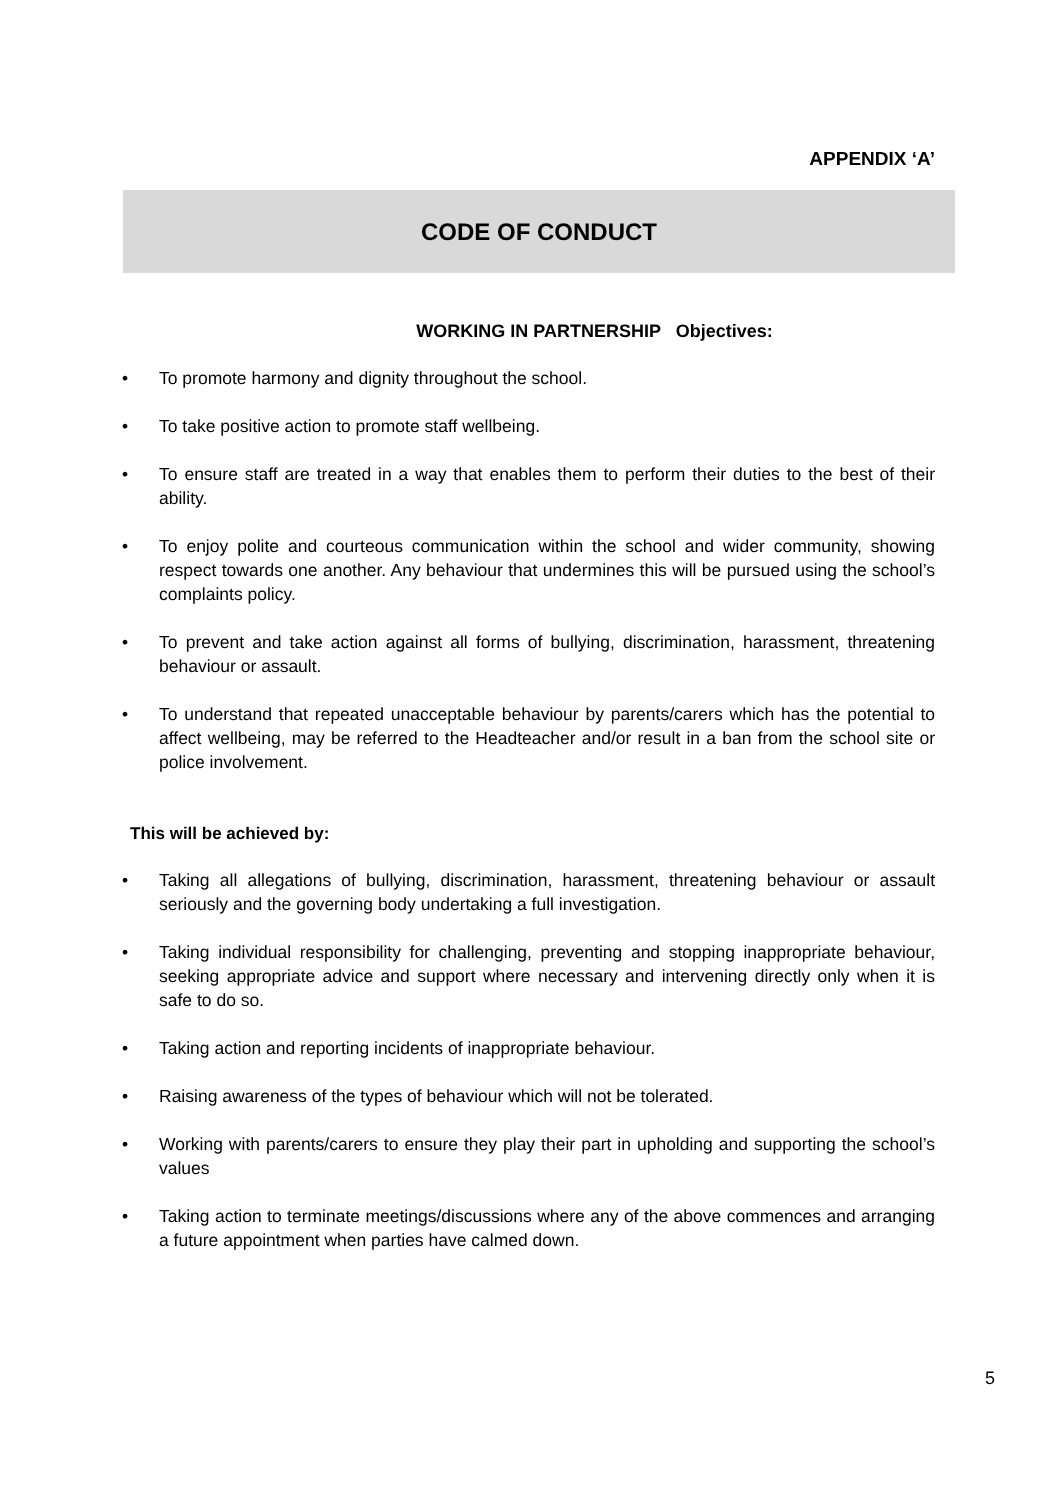APPENDIX ‘A’
CODE OF CONDUCT
WORKING IN PARTNERSHIP Objectives:
• To promote harmony and dignity throughout the school.
• To take positive action to promote staff wellbeing.
• To ensure staff are treated in a way that enables them to perform their duties to the best of their ability.
• To enjoy polite and courteous communication within the school and wider community, showing respect towards one another. Any behaviour that undermines this will be pursued using the school’s complaints policy.
• To prevent and take action against all forms of bullying, discrimination, harassment, threatening behaviour or assault.
• To understand that repeated unacceptable behaviour by parents/carers which has the potential to affect wellbeing, may be referred to the Headteacher and/or result in a ban from the school site or police involvement.
This will be achieved by:
• Taking all allegations of bullying, discrimination, harassment, threatening behaviour or assault seriously and the governing body undertaking a full investigation.
• Taking individual responsibility for challenging, preventing and stopping inappropriate behaviour, seeking appropriate advice and support where necessary and intervening directly only when it is safe to do so.
• Taking action and reporting incidents of inappropriate behaviour.
• Raising awareness of the types of behaviour which will not be tolerated.
• Working with parents/carers to ensure they play their part in upholding and supporting the school’s values
• Taking action to terminate meetings/discussions where any of the above commences and arranging a future appointment when parties have calmed down.
5